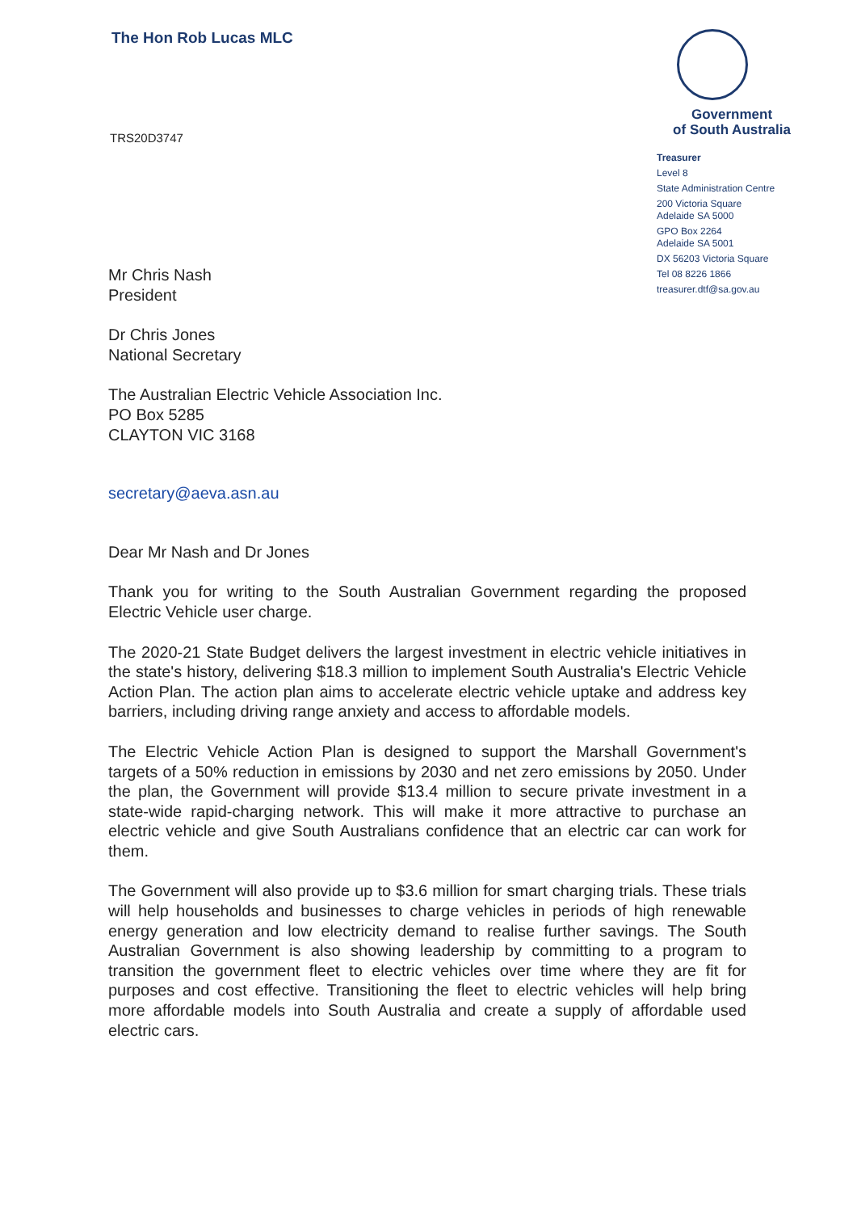The Hon Rob Lucas MLC
Government
of South Australia
Treasurer
Level 8
State Administration Centre
200 Victoria Square
Adelaide SA 5000
GPO Box 2264
Adelaide SA 5001
DX 56203 Victoria Square
Tel 08 8226 1866
treasurer.dtf@sa.gov.au
TRS20D3747
Mr Chris Nash
President
Dr Chris Jones
National Secretary
The Australian Electric Vehicle Association Inc.
PO Box 5285
CLAYTON VIC 3168
secretary@aeva.asn.au
Dear Mr Nash and Dr Jones
Thank you for writing to the South Australian Government regarding the proposed Electric Vehicle user charge.
The 2020-21 State Budget delivers the largest investment in electric vehicle initiatives in the state's history, delivering $18.3 million to implement South Australia's Electric Vehicle Action Plan. The action plan aims to accelerate electric vehicle uptake and address key barriers, including driving range anxiety and access to affordable models.
The Electric Vehicle Action Plan is designed to support the Marshall Government's targets of a 50% reduction in emissions by 2030 and net zero emissions by 2050. Under the plan, the Government will provide $13.4 million to secure private investment in a state-wide rapid-charging network. This will make it more attractive to purchase an electric vehicle and give South Australians confidence that an electric car can work for them.
The Government will also provide up to $3.6 million for smart charging trials. These trials will help households and businesses to charge vehicles in periods of high renewable energy generation and low electricity demand to realise further savings. The South Australian Government is also showing leadership by committing to a program to transition the government fleet to electric vehicles over time where they are fit for purposes and cost effective. Transitioning the fleet to electric vehicles will help bring more affordable models into South Australia and create a supply of affordable used electric cars.